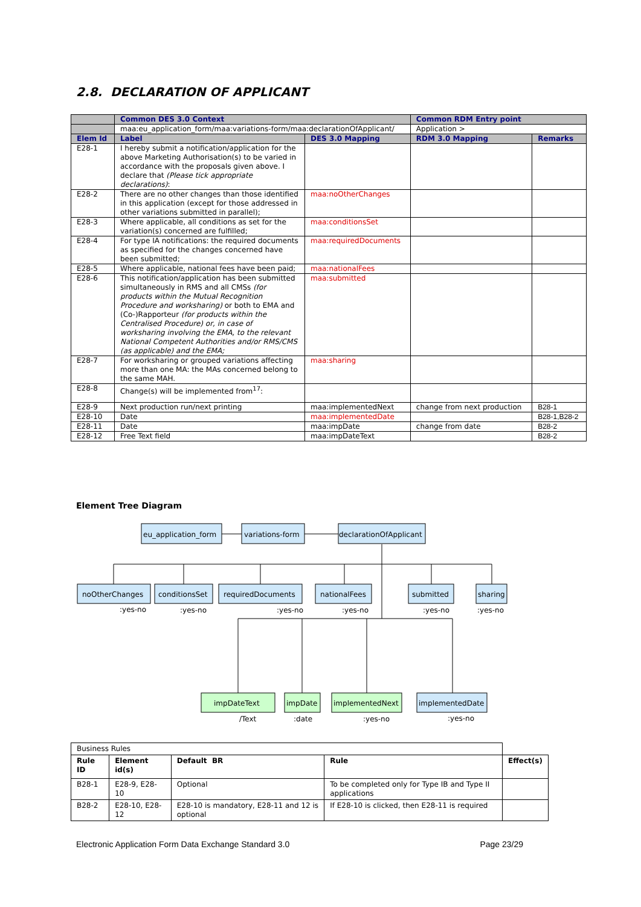2.8. DECLARATION OF APPLICANT
| | Common DES 3.0 Context | | Common RDM Entry point | |
| | maa:eu_application_form/maa:variations-form/maa:declarationOfApplicant/ | | Application > | |
| Elem Id | Label | DES 3.0 Mapping | RDM 3.0 Mapping | Remarks |
| E28-1 | I hereby submit a notification/application for the above Marketing Authorisation(s) to be varied in accordance with the proposals given above. I declare that (Please tick appropriate declarations) : | | | |
| E28-2 | There are no other changes than those identified in this application (except for those addressed in other variations submitted in parallel); | maa:noOtherChanges | | |
| E28-3 | Where applicable, all conditions as set for the variation(s) concerned are fulfilled; | maa:conditionsSet | | |
| E28-4 | For type IA notifications: the required documents as specified for the changes concerned have been submitted; | maa:requiredDocuments | | |
| E28-5 | Where applicable, national fees have been paid; | maa:nationalFees | | |
| E28-6 | This notification/application has been submitted simultaneously in RMS and all CMSs (for products within the Mutual Recognition Procedure and worksharing) or both to EMA and (Co-)Rapporteur (for products within the Centralised Procedure) or, in case of worksharing involving the EMA, to the relevant National Competent Authorities and/or RMS/CMS (as applicable) and the EMA; | maa:submitted | | |
| E28-7 | For worksharing or grouped variations affecting more than one MA: the MAs concerned belong to the same MAH. | maa:sharing | | |
| E28-8 | Change(s) will be implemented from<sup>17</sup>: | | | |
| E28-9 | Next production run/next printing | maa:implementedNext | change from next production | B28-1 |
| E28-10 | Date | maa:implementedDate | | B28-1,B28-2 |
| E28-11 | Date | maa:impDate | change from date | B28-2 |
| E28-12 | Free Text field | maa:impDateText | | B28-2 |
Element Tree Diagram
eu_application_form
variations-form
declarationOfApplicant
noOtherChanges
conditionsSet
requiredDocuments
nationalFees
submitted
sharing
:yes-no
:yes-no
:yes-no
:yes-no
:yes-no
:yes-no
impDateText
impDate
implementedNext
implementedDate
/Text
:date
:yes-no
:yes-no
| Business Rules | | | | |
| Rule ID | Element id(s) | Default BR | Rule | Effect(s) |
| B28-1 | E28-9, E28-10 | Optional | To be completed only for Type IB and Type II applications | |
| B28-2 | E28-10, E28-12 | E28-10 is mandatory, E28-11 and 12 is optional | If E28-10 is clicked, then E28-11 is required | |
Electronic Application Form Data Exchange Standard 3.0 Page 23/29